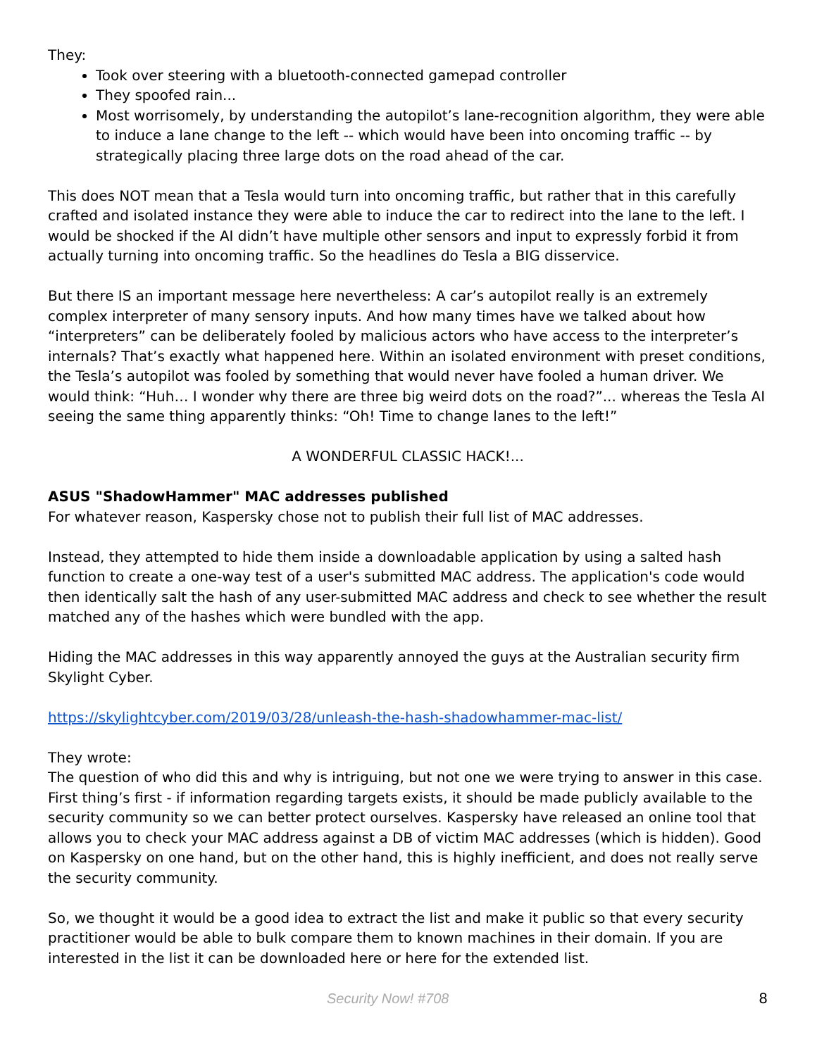They:
Took over steering with a bluetooth-connected gamepad controller
They spoofed rain...
Most worrisomely, by understanding the autopilot’s lane-recognition algorithm, they were able to induce a lane change to the left -- which would have been into oncoming traffic -- by strategically placing three large dots on the road ahead of the car.
This does NOT mean that a Tesla would turn into oncoming traffic, but rather that in this carefully crafted and isolated instance they were able to induce the car to redirect into the lane to the left. I would be shocked if the AI didn’t have multiple other sensors and input to expressly forbid it from actually turning into oncoming traffic. So the headlines do Tesla a BIG disservice.
But there IS an important message here nevertheless: A car’s autopilot really is an extremely complex interpreter of many sensory inputs. And how many times have we talked about how “interpreters” can be deliberately fooled by malicious actors who have access to the interpreter’s internals? That’s exactly what happened here. Within an isolated environment with preset conditions, the Tesla’s autopilot was fooled by something that would never have fooled a human driver. We would think: “Huh… I wonder why there are three big weird dots on the road?”... whereas the Tesla AI seeing the same thing apparently thinks: “Oh! Time to change lanes to the left!”
A WONDERFUL CLASSIC HACK!...
ASUS "ShadowHammer" MAC addresses published
For whatever reason, Kaspersky chose not to publish their full list of MAC addresses.
Instead, they attempted to hide them inside a downloadable application by using a salted hash function to create a one-way test of a user's submitted MAC address. The application's code would then identically salt the hash of any user-submitted MAC address and check to see whether the result matched any of the hashes which were bundled with the app.
Hiding the MAC addresses in this way apparently annoyed the guys at the Australian security firm Skylight Cyber.
https://skylightcyber.com/2019/03/28/unleash-the-hash-shadowhammer-mac-list/
They wrote:
The question of who did this and why is intriguing, but not one we were trying to answer in this case. First thing’s first - if information regarding targets exists, it should be made publicly available to the security community so we can better protect ourselves. Kaspersky have released an online tool that allows you to check your MAC address against a DB of victim MAC addresses (which is hidden). Good on Kaspersky on one hand, but on the other hand, this is highly inefficient, and does not really serve the security community.
So, we thought it would be a good idea to extract the list and make it public so that every security practitioner would be able to bulk compare them to known machines in their domain. If you are interested in the list it can be downloaded here or here for the extended list.
Security Now! #708 8